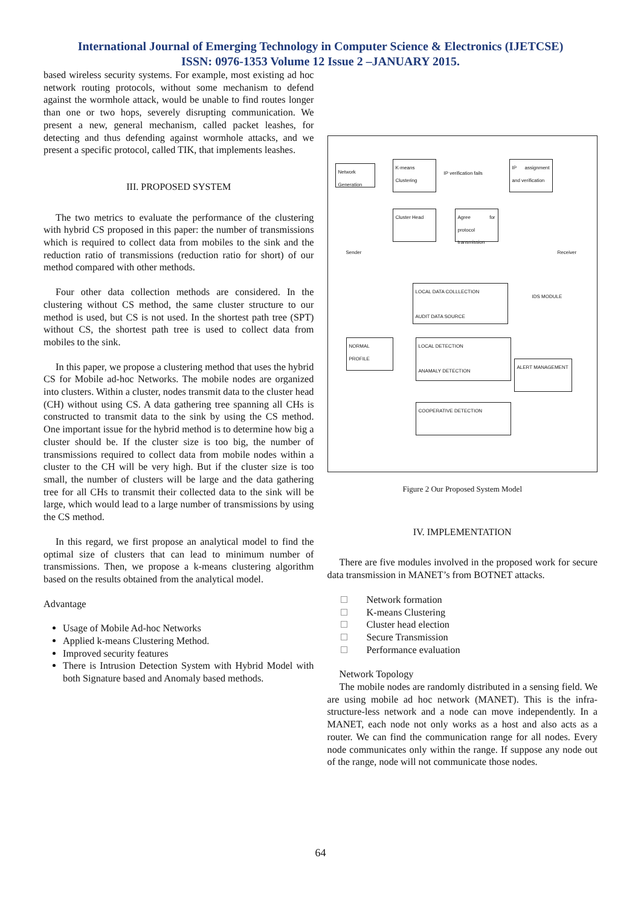International Journal of Emerging Technology in Computer Science & Electronics (IJETCSE)
ISSN: 0976-1353 Volume 12 Issue 2 –JANUARY 2015.
based wireless security systems. For example, most existing ad hoc network routing protocols, without some mechanism to defend against the wormhole attack, would be unable to find routes longer than one or two hops, severely disrupting communication. We present a new, general mechanism, called packet leashes, for detecting and thus defending against wormhole attacks, and we present a specific protocol, called TIK, that implements leashes.
III. PROPOSED SYSTEM
The two metrics to evaluate the performance of the clustering with hybrid CS proposed in this paper: the number of transmissions which is required to collect data from mobiles to the sink and the reduction ratio of transmissions (reduction ratio for short) of our method compared with other methods.
Four other data collection methods are considered. In the clustering without CS method, the same cluster structure to our method is used, but CS is not used. In the shortest path tree (SPT) without CS, the shortest path tree is used to collect data from mobiles to the sink.
In this paper, we propose a clustering method that uses the hybrid CS for Mobile ad-hoc Networks. The mobile nodes are organized into clusters. Within a cluster, nodes transmit data to the cluster head (CH) without using CS. A data gathering tree spanning all CHs is constructed to transmit data to the sink by using the CS method. One important issue for the hybrid method is to determine how big a cluster should be. If the cluster size is too big, the number of transmissions required to collect data from mobile nodes within a cluster to the CH will be very high. But if the cluster size is too small, the number of clusters will be large and the data gathering tree for all CHs to transmit their collected data to the sink will be large, which would lead to a large number of transmissions by using the CS method.
In this regard, we first propose an analytical model to find the optimal size of clusters that can lead to minimum number of transmissions. Then, we propose a k-means clustering algorithm based on the results obtained from the analytical model.
Advantage
Usage of Mobile Ad-hoc Networks
Applied k-means Clustering Method.
Improved security features
There is Intrusion Detection System with Hybrid Model with both Signature based and Anomaly based methods.
Network Generation
K-means Clustering
IP verification fails
IP assignment and verification
Sender
Cluster Head
Agree for protocol transmission
Receiver
LOCAL DATA COLLLECTION
AUDIT DATA SOURCE
IDS MODULE
NORMAL PROFILE
LOCAL DETECTION
ANAMALY DETECTION
ALERT MANAGEMENT
COOPERATIVE DETECTION
Figure 2 Our Proposed System Model
IV. IMPLEMENTATION
There are five modules involved in the proposed work for secure data transmission in MANET’s from BOTNET attacks.
Network formation
K-means Clustering
Cluster head election
Secure Transmission
Performance evaluation
Network Topology
The mobile nodes are randomly distributed in a sensing field. We are using mobile ad hoc network (MANET). This is the infra-structure-less network and a node can move independently. In a MANET, each node not only works as a host and also acts as a router. We can find the communication range for all nodes. Every node communicates only within the range. If suppose any node out of the range, node will not communicate those nodes.
64